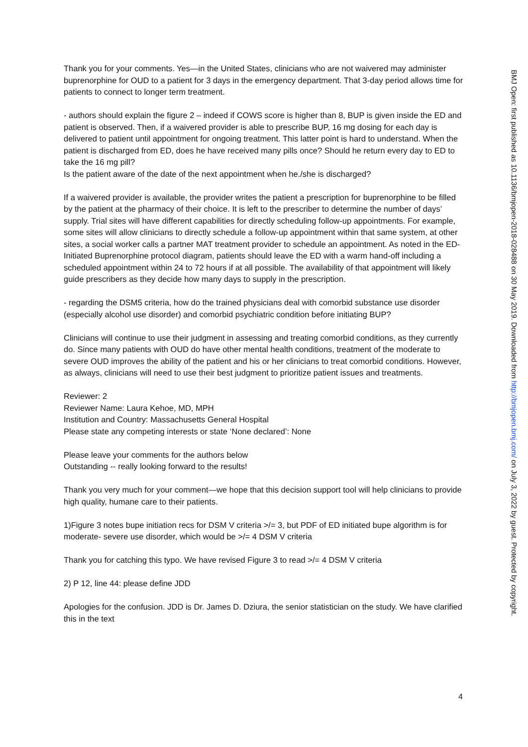Thank you for your comments. Yes—in the United States, clinicians who are not waivered may administer buprenorphine for OUD to a patient for 3 days in the emergency department. That 3-day period allows time for patients to connect to longer term treatment.
- authors should explain the figure 2 – indeed if COWS score is higher than 8, BUP is given inside the ED and patient is observed. Then, if a waivered provider is able to prescribe BUP, 16 mg dosing for each day is delivered to patient until appointment for ongoing treatment. This latter point is hard to understand. When the patient is discharged from ED, does he have received many pills once? Should he return every day to ED to take the 16 mg pill?
Is the patient aware of the date of the next appointment when he./she is discharged?
If a waivered provider is available, the provider writes the patient a prescription for buprenorphine to be filled by the patient at the pharmacy of their choice. It is left to the prescriber to determine the number of days’ supply. Trial sites will have different capabilities for directly scheduling follow-up appointments. For example, some sites will allow clinicians to directly schedule a follow-up appointment within that same system, at other sites, a social worker calls a partner MAT treatment provider to schedule an appointment. As noted in the ED-Initiated Buprenorphine protocol diagram, patients should leave the ED with a warm hand-off including a scheduled appointment within 24 to 72 hours if at all possible. The availability of that appointment will likely guide prescribers as they decide how many days to supply in the prescription.
- regarding the DSM5 criteria, how do the trained physicians deal with comorbid substance use disorder (especially alcohol use disorder) and comorbid psychiatric condition before initiating BUP?
Clinicians will continue to use their judgment in assessing and treating comorbid conditions, as they currently do. Since many patients with OUD do have other mental health conditions, treatment of the moderate to severe OUD improves the ability of the patient and his or her clinicians to treat comorbid conditions. However, as always, clinicians will need to use their best judgment to prioritize patient issues and treatments.
Reviewer: 2
Reviewer Name: Laura Kehoe, MD, MPH
Institution and Country: Massachusetts General Hospital
Please state any competing interests or state ‘None declared’: None
Please leave your comments for the authors below
Outstanding -- really looking forward to the results!
Thank you very much for your comment—we hope that this decision support tool will help clinicians to provide high quality, humane care to their patients.
1)Figure 3 notes bupe initiation recs for DSM V criteria >/= 3, but PDF of ED initiated bupe algorithm is for moderate- severe use disorder, which would be >/= 4 DSM V criteria
Thank you for catching this typo. We have revised Figure 3 to read >/= 4 DSM V criteria
2) P 12, line 44: please define JDD
Apologies for the confusion. JDD is Dr. James D. Dziura, the senior statistician on the study. We have clarified this in the text
BMJ Open: first published as 10.1136/bmjopen-2018-028488 on 30 May 2019. Downloaded from http://bmjopen.bmj.com/ on July 3, 2022 by guest. Protected by copyright.
4